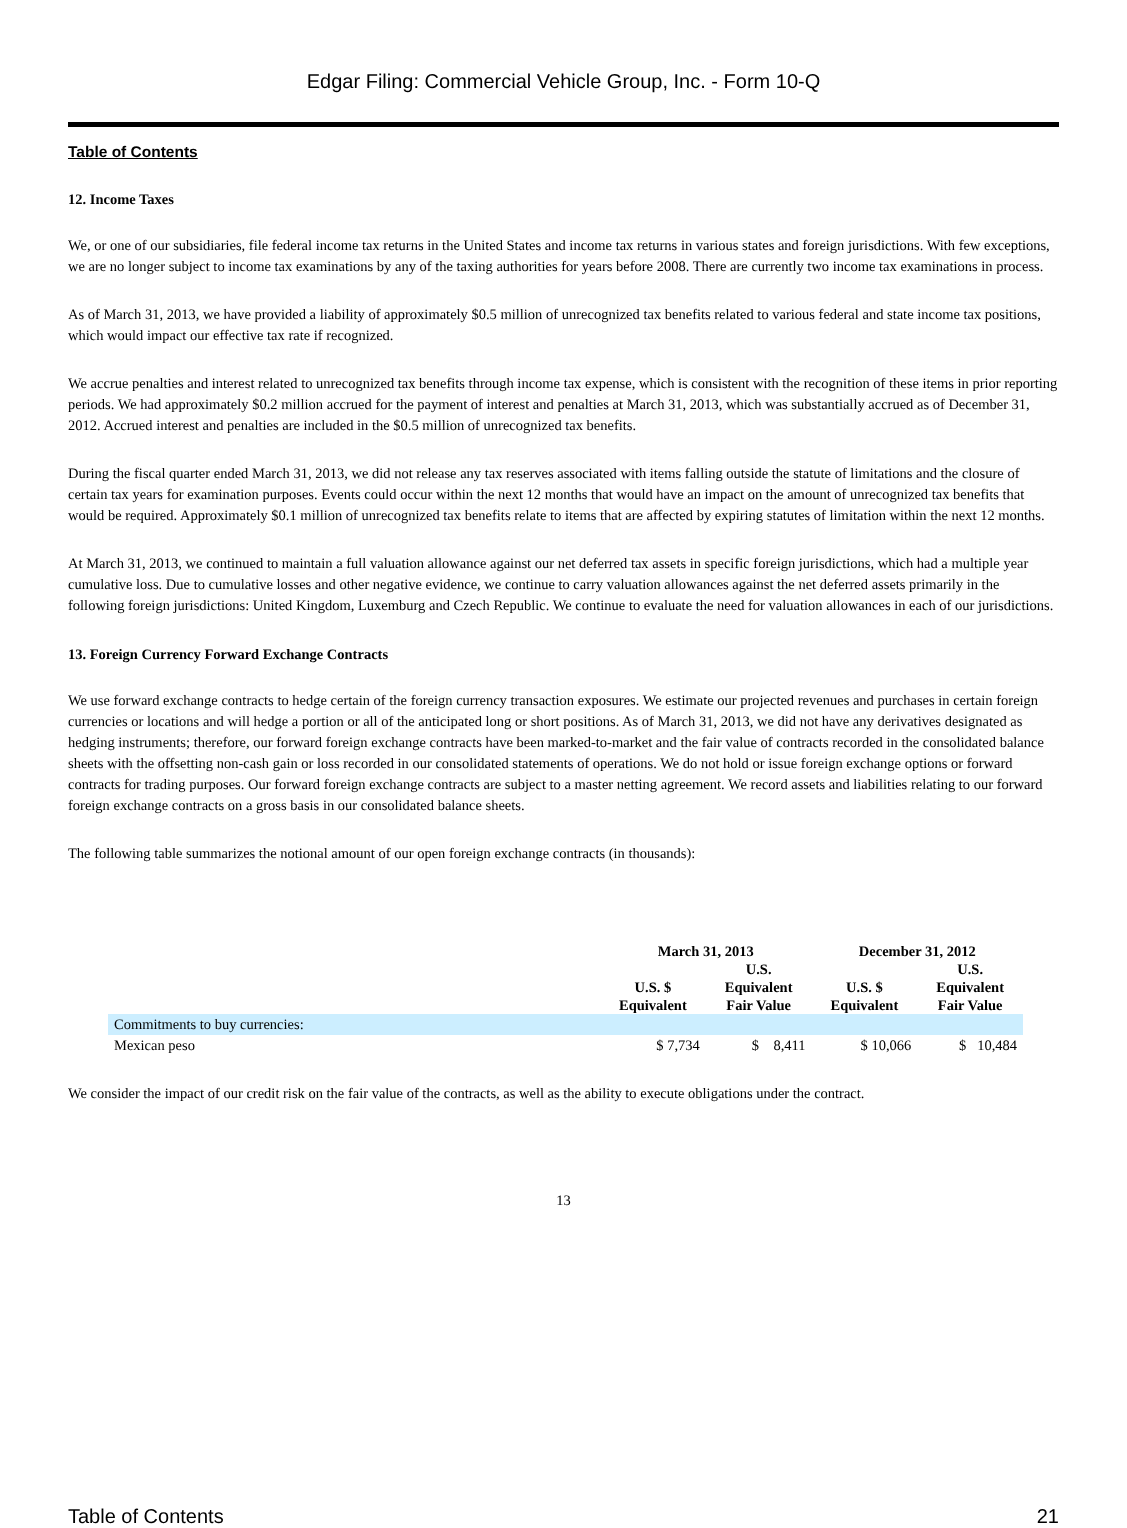Edgar Filing: Commercial Vehicle Group, Inc. - Form 10-Q
Table of Contents
12. Income Taxes
We, or one of our subsidiaries, file federal income tax returns in the United States and income tax returns in various states and foreign jurisdictions. With few exceptions, we are no longer subject to income tax examinations by any of the taxing authorities for years before 2008. There are currently two income tax examinations in process.
As of March 31, 2013, we have provided a liability of approximately $0.5 million of unrecognized tax benefits related to various federal and state income tax positions, which would impact our effective tax rate if recognized.
We accrue penalties and interest related to unrecognized tax benefits through income tax expense, which is consistent with the recognition of these items in prior reporting periods. We had approximately $0.2 million accrued for the payment of interest and penalties at March 31, 2013, which was substantially accrued as of December 31, 2012. Accrued interest and penalties are included in the $0.5 million of unrecognized tax benefits.
During the fiscal quarter ended March 31, 2013, we did not release any tax reserves associated with items falling outside the statute of limitations and the closure of certain tax years for examination purposes. Events could occur within the next 12 months that would have an impact on the amount of unrecognized tax benefits that would be required. Approximately $0.1 million of unrecognized tax benefits relate to items that are affected by expiring statutes of limitation within the next 12 months.
At March 31, 2013, we continued to maintain a full valuation allowance against our net deferred tax assets in specific foreign jurisdictions, which had a multiple year cumulative loss. Due to cumulative losses and other negative evidence, we continue to carry valuation allowances against the net deferred assets primarily in the following foreign jurisdictions: United Kingdom, Luxemburg and Czech Republic. We continue to evaluate the need for valuation allowances in each of our jurisdictions.
13. Foreign Currency Forward Exchange Contracts
We use forward exchange contracts to hedge certain of the foreign currency transaction exposures. We estimate our projected revenues and purchases in certain foreign currencies or locations and will hedge a portion or all of the anticipated long or short positions. As of March 31, 2013, we did not have any derivatives designated as hedging instruments; therefore, our forward foreign exchange contracts have been marked-to-market and the fair value of contracts recorded in the consolidated balance sheets with the offsetting non-cash gain or loss recorded in our consolidated statements of operations. We do not hold or issue foreign exchange options or forward contracts for trading purposes. Our forward foreign exchange contracts are subject to a master netting agreement. We record assets and liabilities relating to our forward foreign exchange contracts on a gross basis in our consolidated balance sheets.
The following table summarizes the notional amount of our open foreign exchange contracts (in thousands):
| | March 31, 2013 | | December 31, 2012 | |
| --- | --- | --- | --- | --- |
| | U.S. $ Equivalent | U.S. Equivalent Fair Value | U.S. $ Equivalent | U.S. Equivalent Fair Value |
| Commitments to buy currencies: | | | | |
| Mexican peso | $ 7,734 | $ 8,411 | $ 10,066 | $ 10,484 |
We consider the impact of our credit risk on the fair value of the contracts, as well as the ability to execute obligations under the contract.
13
Table of Contents 21